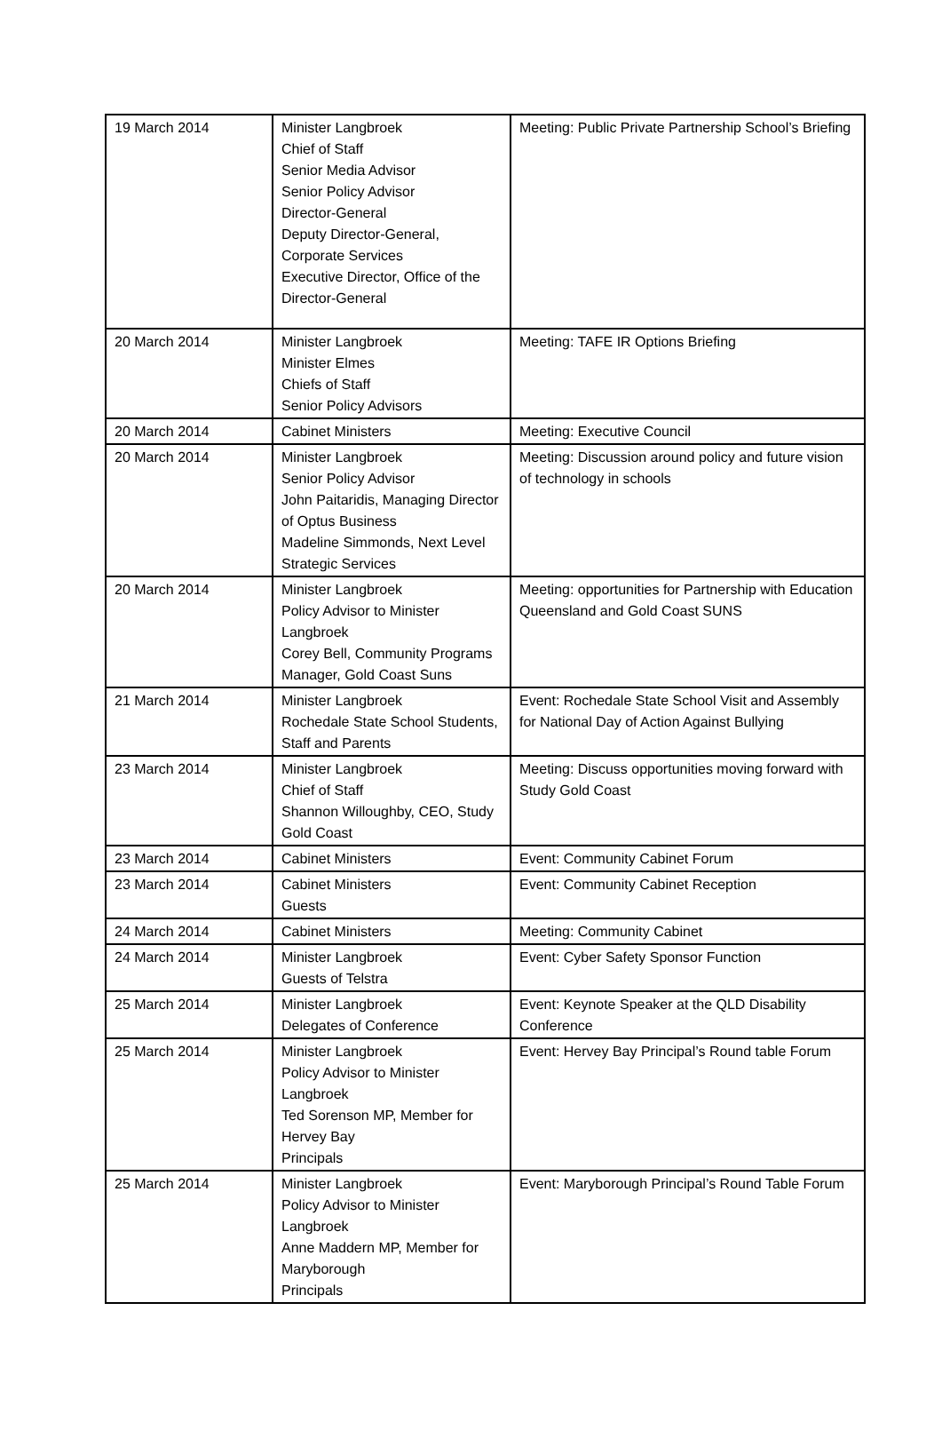| 19 March 2014 | Minister Langbroek Chief of Staff Senior Media Advisor Senior Policy Advisor Director-General Deputy Director-General, Corporate Services Executive Director, Office of the Director-General | Meeting: Public Private Partnership School’s Briefing |
| 20 March 2014 | Minister Langbroek Minister Elmes Chiefs of Staff Senior Policy Advisors | Meeting: TAFE IR Options Briefing |
| 20 March 2014 | Cabinet Ministers | Meeting: Executive Council |
| 20 March 2014 | Minister Langbroek Senior Policy Advisor John Paitaridis, Managing Director of Optus Business Madeline Simmonds, Next Level Strategic Services | Meeting: Discussion around policy and future vision of technology in schools |
| 20 March 2014 | Minister Langbroek Policy Advisor to Minister Langbroek Corey Bell, Community Programs Manager, Gold Coast Suns | Meeting: opportunities for Partnership with Education Queensland and Gold Coast SUNS |
| 21 March 2014 | Minister Langbroek Rochedale State School Students, Staff and Parents | Event: Rochedale State School Visit and Assembly for National Day of Action Against Bullying |
| 23 March 2014 | Minister Langbroek Chief of Staff Shannon Willoughby, CEO, Study Gold Coast | Meeting: Discuss opportunities moving forward with Study Gold Coast |
| 23 March 2014 | Cabinet Ministers | Event: Community Cabinet Forum |
| 23 March 2014 | Cabinet Ministers Guests | Event: Community Cabinet Reception |
| 24 March 2014 | Cabinet Ministers | Meeting: Community Cabinet |
| 24 March 2014 | Minister Langbroek Guests of Telstra | Event: Cyber Safety Sponsor Function |
| 25 March 2014 | Minister Langbroek Delegates of Conference | Event: Keynote Speaker at the QLD Disability Conference |
| 25 March 2014 | Minister Langbroek Policy Advisor to Minister Langbroek Ted Sorenson MP, Member for Hervey Bay Principals | Event: Hervey Bay Principal’s Round table Forum |
| 25 March 2014 | Minister Langbroek Policy Advisor to Minister Langbroek Anne Maddern MP, Member for Maryborough Principals | Event: Maryborough Principal’s Round Table Forum |